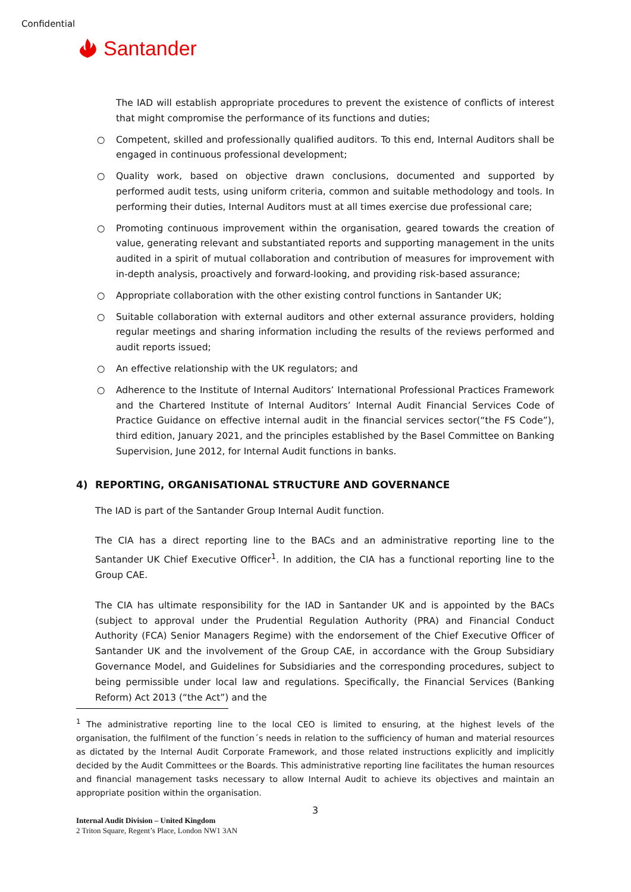Confidential
Santander
The IAD will establish appropriate procedures to prevent the existence of conflicts of interest that might compromise the performance of its functions and duties;
○ Competent, skilled and professionally qualified auditors. To this end, Internal Auditors shall be engaged in continuous professional development;
○ Quality work, based on objective drawn conclusions, documented and supported by performed audit tests, using uniform criteria, common and suitable methodology and tools. In performing their duties, Internal Auditors must at all times exercise due professional care;
○ Promoting continuous improvement within the organisation, geared towards the creation of value, generating relevant and substantiated reports and supporting management in the units audited in a spirit of mutual collaboration and contribution of measures for improvement with in-depth analysis, proactively and forward-looking, and providing risk-based assurance;
○ Appropriate collaboration with the other existing control functions in Santander UK;
○ Suitable collaboration with external auditors and other external assurance providers, holding regular meetings and sharing information including the results of the reviews performed and audit reports issued;
○ An effective relationship with the UK regulators; and
○ Adherence to the Institute of Internal Auditors’ International Professional Practices Framework and the Chartered Institute of Internal Auditors’ Internal Audit Financial Services Code of Practice Guidance on effective internal audit in the financial services sector(“the FS Code”), third edition, January 2021, and the principles established by the Basel Committee on Banking Supervision, June 2012, for Internal Audit functions in banks.
4) REPORTING, ORGANISATIONAL STRUCTURE AND GOVERNANCE
The IAD is part of the Santander Group Internal Audit function.
The CIA has a direct reporting line to the BACs and an administrative reporting line to the Santander UK Chief Executive Officer<sup>1</sup>. In addition, the CIA has a functional reporting line to the Group CAE.
The CIA has ultimate responsibility for the IAD in Santander UK and is appointed by the BACs (subject to approval under the Prudential Regulation Authority (PRA) and Financial Conduct Authority (FCA) Senior Managers Regime) with the endorsement of the Chief Executive Officer of Santander UK and the involvement of the Group CAE, in accordance with the Group Subsidiary Governance Model, and Guidelines for Subsidiaries and the corresponding procedures, subject to being permissible under local law and regulations. Specifically, the Financial Services (Banking Reform) Act 2013 (“the Act”) and the
<sup>1</sup> The administrative reporting line to the local CEO is limited to ensuring, at the highest levels of the organisation, the fulfilment of the function´s needs in relation to the sufficiency of human and material resources as dictated by the Internal Audit Corporate Framework, and those related instructions explicitly and implicitly decided by the Audit Committees or the Boards. This administrative reporting line facilitates the human resources and financial management tasks necessary to allow Internal Audit to achieve its objectives and maintain an appropriate position within the organisation.
3
Internal Audit Division – United Kingdom
2 Triton Square, Regent’s Place, London NW1 3AN